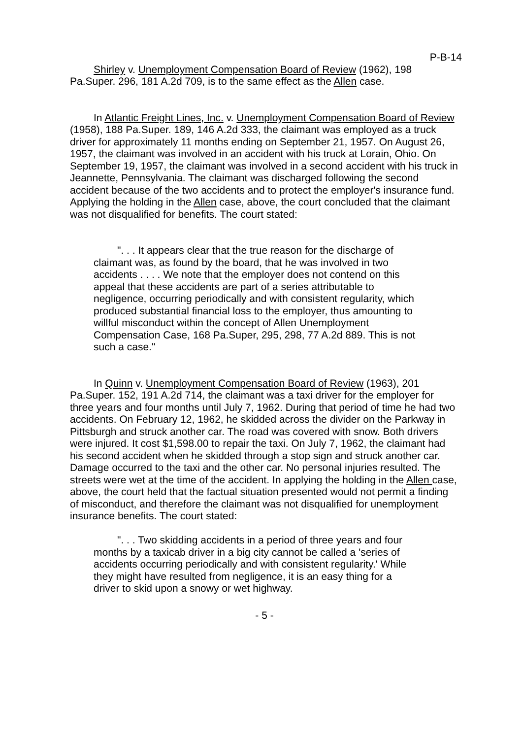P-B-14
Shirley v. Unemployment Compensation Board of Review (1962), 198 Pa.Super. 296, 181 A.2d 709, is to the same effect as the Allen case.
In Atlantic Freight Lines, Inc. v. Unemployment Compensation Board of Review (1958), 188 Pa.Super. 189, 146 A.2d 333, the claimant was employed as a truck driver for approximately 11 months ending on September 21, 1957. On August 26, 1957, the claimant was involved in an accident with his truck at Lorain, Ohio. On September 19, 1957, the claimant was involved in a second accident with his truck in Jeannette, Pennsylvania. The claimant was discharged following the second accident because of the two accidents and to protect the employer's insurance fund. Applying the holding in the Allen case, above, the court concluded that the claimant was not disqualified for benefits. The court stated:
". . . It appears clear that the true reason for the discharge of claimant was, as found by the board, that he was involved in two accidents . . . . We note that the employer does not contend on this appeal that these accidents are part of a series attributable to negligence, occurring periodically and with consistent regularity, which produced substantial financial loss to the employer, thus amounting to willful misconduct within the concept of Allen Unemployment Compensation Case, 168 Pa.Super, 295, 298, 77 A.2d 889. This is not such a case."
In Quinn v. Unemployment Compensation Board of Review (1963), 201 Pa.Super. 152, 191 A.2d 714, the claimant was a taxi driver for the employer for three years and four months until July 7, 1962. During that period of time he had two accidents. On February 12, 1962, he skidded across the divider on the Parkway in Pittsburgh and struck another car. The road was covered with snow. Both drivers were injured. It cost $1,598.00 to repair the taxi. On July 7, 1962, the claimant had his second accident when he skidded through a stop sign and struck another car. Damage occurred to the taxi and the other car. No personal injuries resulted. The streets were wet at the time of the accident. In applying the holding in the Allen case, above, the court held that the factual situation presented would not permit a finding of misconduct, and therefore the claimant was not disqualified for unemployment insurance benefits. The court stated:
". . . Two skidding accidents in a period of three years and four months by a taxicab driver in a big city cannot be called a 'series of accidents occurring periodically and with consistent regularity.' While they might have resulted from negligence, it is an easy thing for a driver to skid upon a snowy or wet highway.
- 5 -